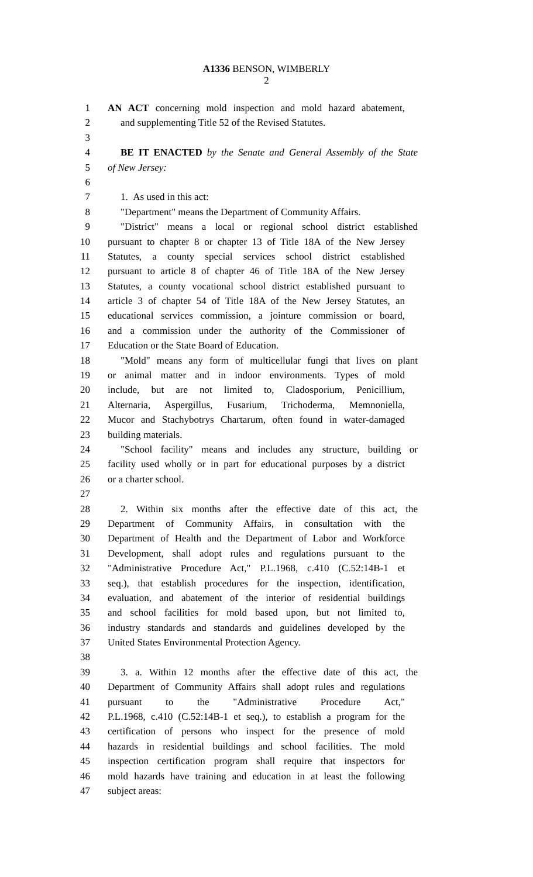A1336 BENSON, WIMBERLY
2
1 AN ACT concerning mold inspection and mold hazard abatement,
2 and supplementing Title 52 of the Revised Statutes.
3
4 BE IT ENACTED by the Senate and General Assembly of the State
5 of New Jersey:
6
7 1. As used in this act:
8 "Department" means the Department of Community Affairs.
9 "District" means a local or regional school district established
10 pursuant to chapter 8 or chapter 13 of Title 18A of the New Jersey
11 Statutes, a county special services school district established
12 pursuant to article 8 of chapter 46 of Title 18A of the New Jersey
13 Statutes, a county vocational school district established pursuant to
14 article 3 of chapter 54 of Title 18A of the New Jersey Statutes, an
15 educational services commission, a jointure commission or board,
16 and a commission under the authority of the Commissioner of
17 Education or the State Board of Education.
18 "Mold" means any form of multicellular fungi that lives on plant
19 or animal matter and in indoor environments. Types of mold
20 include, but are not limited to, Cladosporium, Penicillium,
21 Alternaria, Aspergillus, Fusarium, Trichoderma, Memnoniella,
22 Mucor and Stachybotrys Chartarum, often found in water-damaged
23 building materials.
24 "School facility" means and includes any structure, building or
25 facility used wholly or in part for educational purposes by a district
26 or a charter school.
27
28 2. Within six months after the effective date of this act, the
29 Department of Community Affairs, in consultation with the
30 Department of Health and the Department of Labor and Workforce
31 Development, shall adopt rules and regulations pursuant to the
32 "Administrative Procedure Act," P.L.1968, c.410 (C.52:14B-1 et
33 seq.), that establish procedures for the inspection, identification,
34 evaluation, and abatement of the interior of residential buildings
35 and school facilities for mold based upon, but not limited to,
36 industry standards and standards and guidelines developed by the
37 United States Environmental Protection Agency.
38
39 3. a. Within 12 months after the effective date of this act, the
40 Department of Community Affairs shall adopt rules and regulations
41 pursuant to the "Administrative Procedure Act,"
42 P.L.1968, c.410 (C.52:14B-1 et seq.), to establish a program for the
43 certification of persons who inspect for the presence of mold
44 hazards in residential buildings and school facilities. The mold
45 inspection certification program shall require that inspectors for
46 mold hazards have training and education in at least the following
47 subject areas: